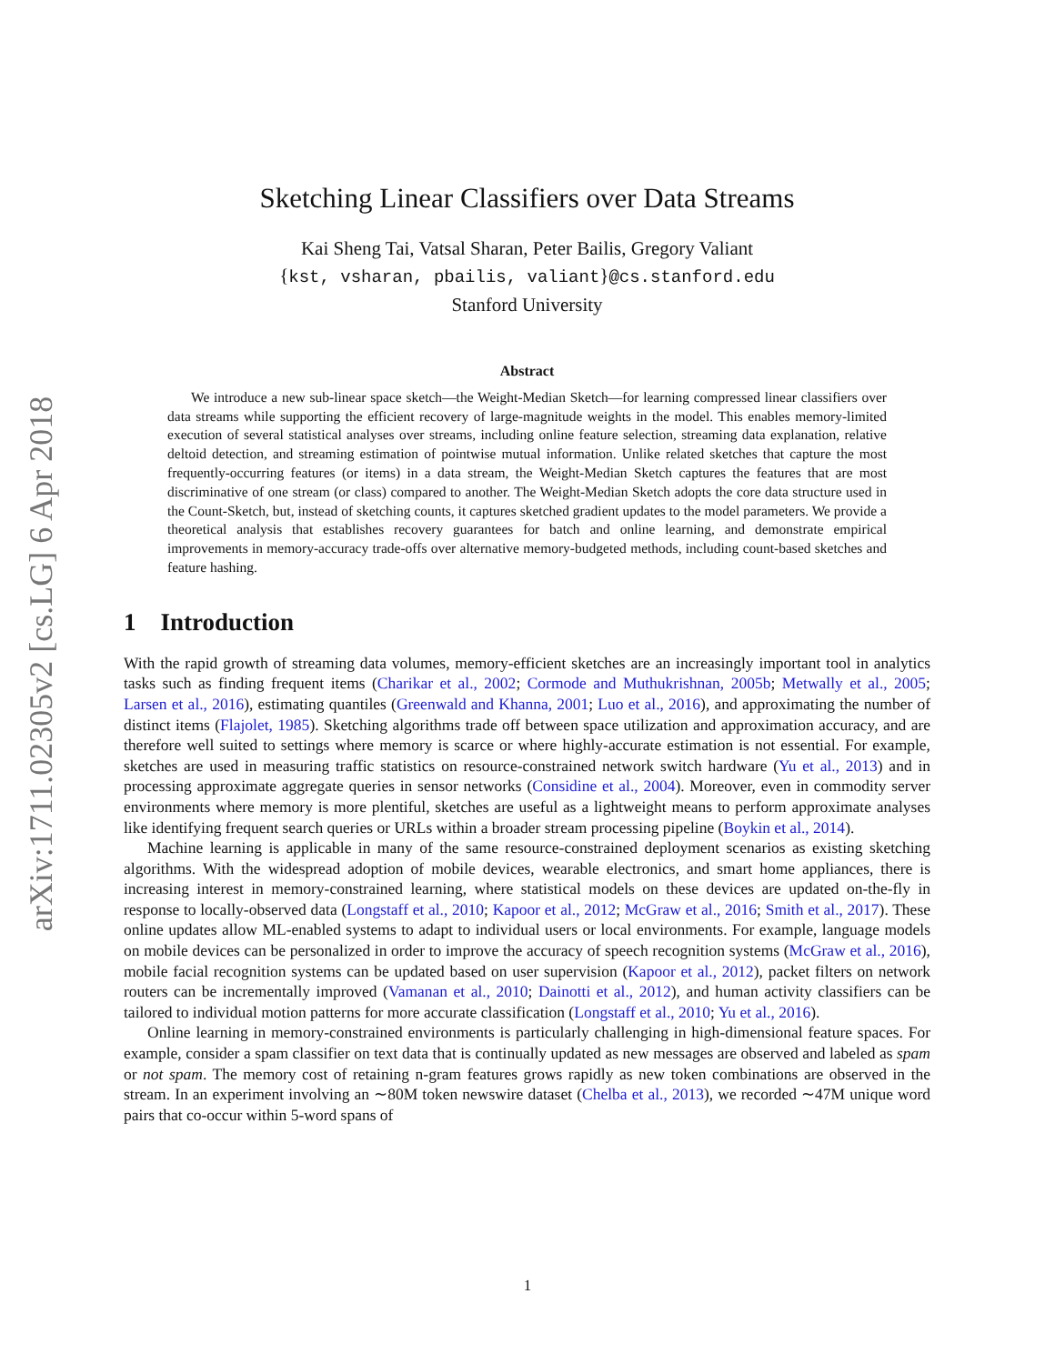arXiv:1711.02305v2 [cs.LG] 6 Apr 2018
Sketching Linear Classifiers over Data Streams
Kai Sheng Tai, Vatsal Sharan, Peter Bailis, Gregory Valiant
{kst, vsharan, pbailis, valiant}@cs.stanford.edu
Stanford University
Abstract
We introduce a new sub-linear space sketch—the Weight-Median Sketch—for learning compressed linear classifiers over data streams while supporting the efficient recovery of large-magnitude weights in the model. This enables memory-limited execution of several statistical analyses over streams, including online feature selection, streaming data explanation, relative deltoid detection, and streaming estimation of pointwise mutual information. Unlike related sketches that capture the most frequently-occurring features (or items) in a data stream, the Weight-Median Sketch captures the features that are most discriminative of one stream (or class) compared to another. The Weight-Median Sketch adopts the core data structure used in the Count-Sketch, but, instead of sketching counts, it captures sketched gradient updates to the model parameters. We provide a theoretical analysis that establishes recovery guarantees for batch and online learning, and demonstrate empirical improvements in memory-accuracy trade-offs over alternative memory-budgeted methods, including count-based sketches and feature hashing.
1 Introduction
With the rapid growth of streaming data volumes, memory-efficient sketches are an increasingly important tool in analytics tasks such as finding frequent items (Charikar et al., 2002; Cormode and Muthukrishnan, 2005b; Metwally et al., 2005; Larsen et al., 2016), estimating quantiles (Greenwald and Khanna, 2001; Luo et al., 2016), and approximating the number of distinct items (Flajolet, 1985). Sketching algorithms trade off between space utilization and approximation accuracy, and are therefore well suited to settings where memory is scarce or where highly-accurate estimation is not essential. For example, sketches are used in measuring traffic statistics on resource-constrained network switch hardware (Yu et al., 2013) and in processing approximate aggregate queries in sensor networks (Considine et al., 2004). Moreover, even in commodity server environments where memory is more plentiful, sketches are useful as a lightweight means to perform approximate analyses like identifying frequent search queries or URLs within a broader stream processing pipeline (Boykin et al., 2014).
Machine learning is applicable in many of the same resource-constrained deployment scenarios as existing sketching algorithms. With the widespread adoption of mobile devices, wearable electronics, and smart home appliances, there is increasing interest in memory-constrained learning, where statistical models on these devices are updated on-the-fly in response to locally-observed data (Longstaff et al., 2010; Kapoor et al., 2012; McGraw et al., 2016; Smith et al., 2017). These online updates allow ML-enabled systems to adapt to individual users or local environments. For example, language models on mobile devices can be personalized in order to improve the accuracy of speech recognition systems (McGraw et al., 2016), mobile facial recognition systems can be updated based on user supervision (Kapoor et al., 2012), packet filters on network routers can be incrementally improved (Vamanan et al., 2010; Dainotti et al., 2012), and human activity classifiers can be tailored to individual motion patterns for more accurate classification (Longstaff et al., 2010; Yu et al., 2016).
Online learning in memory-constrained environments is particularly challenging in high-dimensional feature spaces. For example, consider a spam classifier on text data that is continually updated as new messages are observed and labeled as spam or not spam. The memory cost of retaining n-gram features grows rapidly as new token combinations are observed in the stream. In an experiment involving an ∼80M token newswire dataset (Chelba et al., 2013), we recorded ∼47M unique word pairs that co-occur within 5-word spans of
1